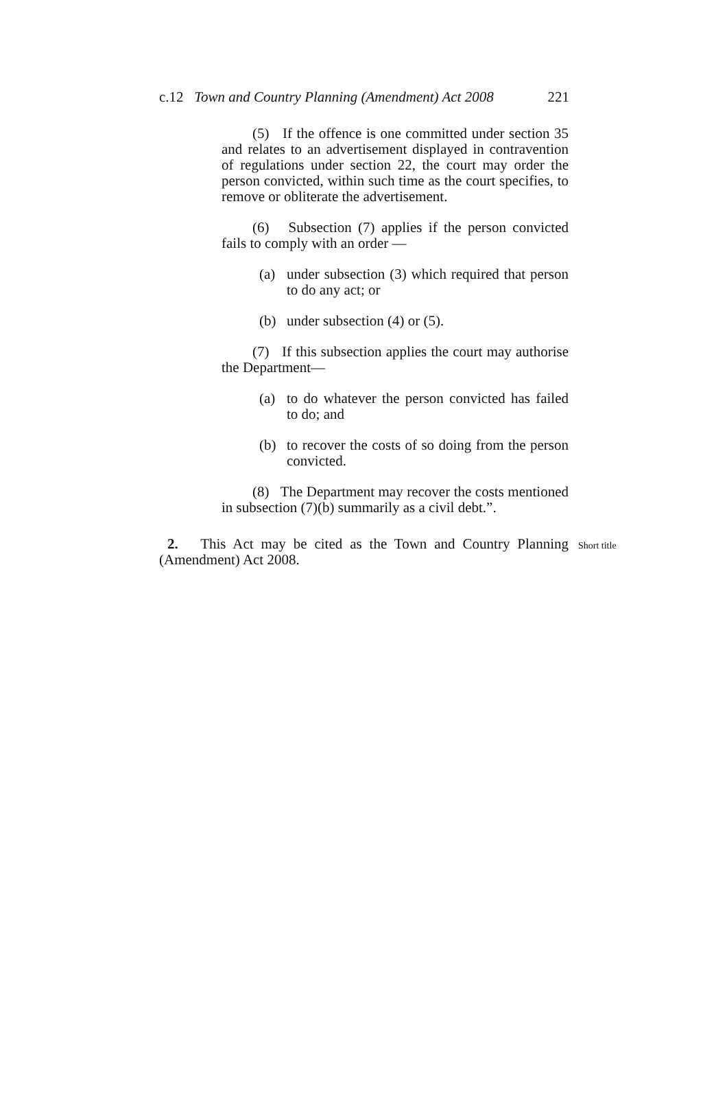c.12 Town and Country Planning (Amendment) Act 2008 221
(5) If the offence is one committed under section 35 and relates to an advertisement displayed in contravention of regulations under section 22, the court may order the person convicted, within such time as the court specifies, to remove or obliterate the advertisement.
(6) Subsection (7) applies if the person convicted fails to comply with an order —
(a) under subsection (3) which required that person to do any act; or
(b) under subsection (4) or (5).
(7) If this subsection applies the court may authorise the Department—
(a) to do whatever the person convicted has failed to do; and
(b) to recover the costs of so doing from the person convicted.
(8) The Department may recover the costs mentioned in subsection (7)(b) summarily as a civil debt.”.
2. This Act may be cited as the Town and Country Planning (Amendment) Act 2008.
Short title